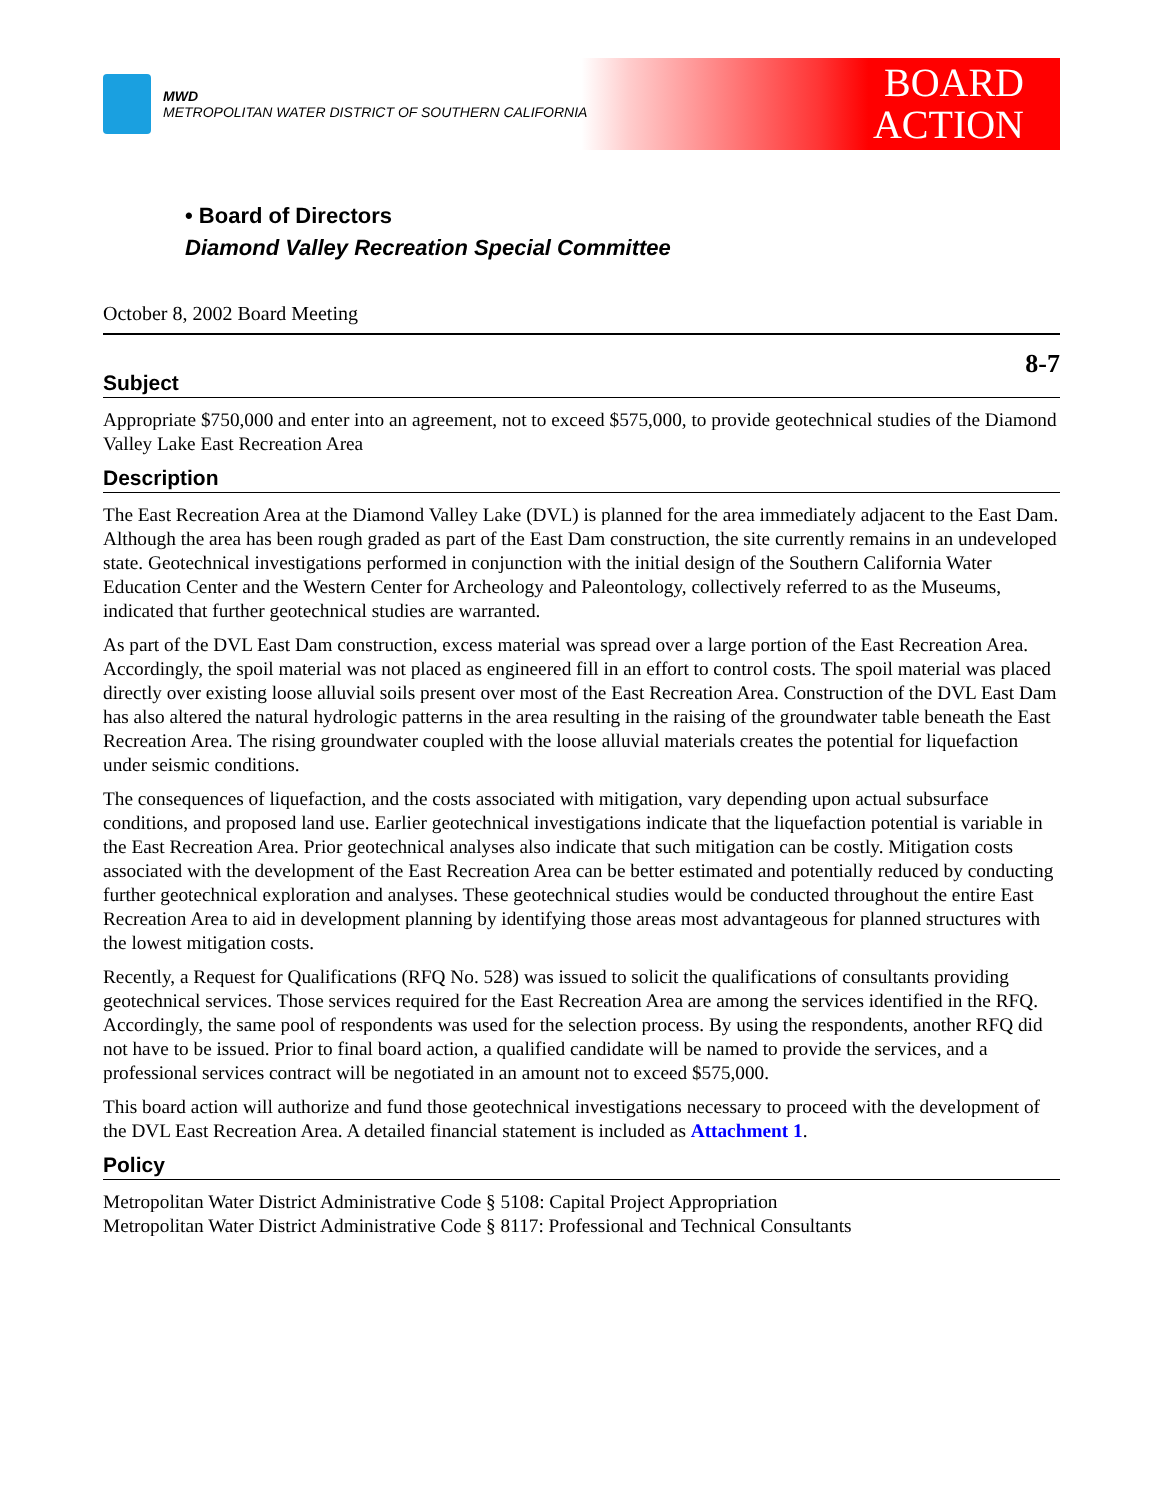MWD
METROPOLITAN WATER DISTRICT OF SOUTHERN CALIFORNIA
BOARD
ACTION
• Board of Directors
Diamond Valley Recreation Special Committee
October 8, 2002 Board Meeting
8-7
Subject
Appropriate $750,000 and enter into an agreement, not to exceed $575,000, to provide geotechnical studies of the Diamond Valley Lake East Recreation Area
Description
The East Recreation Area at the Diamond Valley Lake (DVL) is planned for the area immediately adjacent to the East Dam. Although the area has been rough graded as part of the East Dam construction, the site currently remains in an undeveloped state. Geotechnical investigations performed in conjunction with the initial design of the Southern California Water Education Center and the Western Center for Archeology and Paleontology, collectively referred to as the Museums, indicated that further geotechnical studies are warranted.
As part of the DVL East Dam construction, excess material was spread over a large portion of the East Recreation Area. Accordingly, the spoil material was not placed as engineered fill in an effort to control costs. The spoil material was placed directly over existing loose alluvial soils present over most of the East Recreation Area. Construction of the DVL East Dam has also altered the natural hydrologic patterns in the area resulting in the raising of the groundwater table beneath the East Recreation Area. The rising groundwater coupled with the loose alluvial materials creates the potential for liquefaction under seismic conditions.
The consequences of liquefaction, and the costs associated with mitigation, vary depending upon actual subsurface conditions, and proposed land use. Earlier geotechnical investigations indicate that the liquefaction potential is variable in the East Recreation Area. Prior geotechnical analyses also indicate that such mitigation can be costly. Mitigation costs associated with the development of the East Recreation Area can be better estimated and potentially reduced by conducting further geotechnical exploration and analyses. These geotechnical studies would be conducted throughout the entire East Recreation Area to aid in development planning by identifying those areas most advantageous for planned structures with the lowest mitigation costs.
Recently, a Request for Qualifications (RFQ No. 528) was issued to solicit the qualifications of consultants providing geotechnical services. Those services required for the East Recreation Area are among the services identified in the RFQ. Accordingly, the same pool of respondents was used for the selection process. By using the respondents, another RFQ did not have to be issued. Prior to final board action, a qualified candidate will be named to provide the services, and a professional services contract will be negotiated in an amount not to exceed $575,000.
This board action will authorize and fund those geotechnical investigations necessary to proceed with the development of the DVL East Recreation Area. A detailed financial statement is included as Attachment 1.
Policy
Metropolitan Water District Administrative Code § 5108: Capital Project Appropriation
Metropolitan Water District Administrative Code § 8117: Professional and Technical Consultants